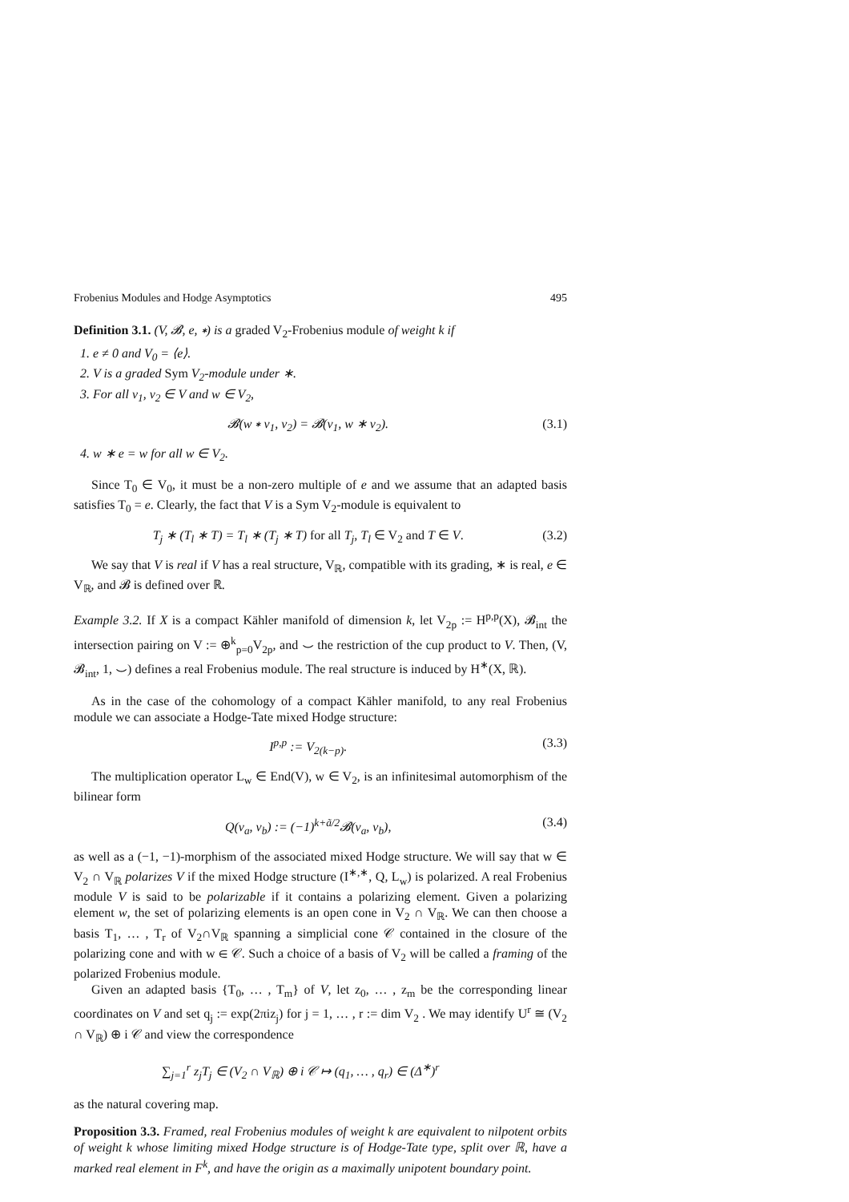Frobenius Modules and Hodge Asymptotics 495
Definition 3.1. (V, 𝓑, e, ∗) is a graded V<sub>2</sub>-Frobenius module of weight k if
1. e ≠ 0 and V<sub>0</sub> = ⟨e⟩.
2. V is a graded Sym V<sub>2</sub>-module under ∗.
3. For all v<sub>1</sub>, v<sub>2</sub> ∈ V and w ∈ V<sub>2</sub>,
𝓑(w ∗ v<sub>1</sub>, v<sub>2</sub>) = 𝓑(v<sub>1</sub>, w ∗ v<sub>2</sub>). (3.1)
4. w ∗ e = w for all w ∈ V<sub>2</sub>.
Since T<sub>0</sub> ∈ V<sub>0</sub>, it must be a non-zero multiple of e and we assume that an adapted basis satisfies T<sub>0</sub> = e. Clearly, the fact that V is a Sym V<sub>2</sub>-module is equivalent to
T<sub>j</sub> ∗ (T<sub>l</sub> ∗ T) = T<sub>l</sub> ∗ (T<sub>j</sub> ∗ T) for all T<sub>j</sub>, T<sub>l</sub> ∈ V<sub>2</sub> and T ∈ V. (3.2)
We say that V is real if V has a real structure, V<sub>ℝ</sub>, compatible with its grading, ∗ is real, e ∈ V<sub>ℝ</sub>, and 𝓑 is defined over ℝ.
Example 3.2. If X is a compact Kähler manifold of dimension k, let V<sub>2p</sub> := H<sup>p,p</sup>(X), 𝓑<sub>int</sub> the intersection pairing on V := ⊕<sup>k</sup><sub>p=0</sub>V<sub>2p</sub>, and ⌣ the restriction of the cup product to V. Then, (V, 𝓑<sub>int</sub>, 1, ⌣) defines a real Frobenius module. The real structure is induced by H<sup>∗</sup>(X, ℝ).
As in the case of the cohomology of a compact Kähler manifold, to any real Frobenius module we can associate a Hodge-Tate mixed Hodge structure:
I<sup>p,p</sup> := V<sub>2(k−p)</sub>. (3.3)
The multiplication operator L<sub>w</sub> ∈ End(V), w ∈ V<sub>2</sub>, is an infinitesimal automorphism of the bilinear form
Q(v<sub>a</sub>, v<sub>b</sub>) := (−1)<sup>k+ã/2</sup>𝓑(v<sub>a</sub>, v<sub>b</sub>), (3.4)
as well as a (−1, −1)-morphism of the associated mixed Hodge structure. We will say that w ∈ V<sub>2</sub> ∩ V<sub>ℝ</sub> polarizes V if the mixed Hodge structure (I<sup>∗,∗</sup>, Q, L<sub>w</sub>) is polarized. A real Frobenius module V is said to be polarizable if it contains a polarizing element. Given a polarizing element w, the set of polarizing elements is an open cone in V<sub>2</sub> ∩ V<sub>ℝ</sub>. We can then choose a basis T<sub>1</sub>, … , T<sub>r</sub> of V<sub>2</sub>∩V<sub>ℝ</sub> spanning a simplicial cone 𝒞 contained in the closure of the polarizing cone and with w ∈ 𝒞. Such a choice of a basis of V<sub>2</sub> will be called a framing of the polarized Frobenius module.
Given an adapted basis {T<sub>0</sub>, … , T<sub>m</sub>} of V, let z<sub>0</sub>, … , z<sub>m</sub> be the corresponding linear coordinates on V and set q<sub>j</sub> := exp(2πiz<sub>j</sub>) for j = 1, … , r := dim V<sub>2</sub> . We may identify U<sup>r</sup> ≅ (V<sub>2</sub> ∩ V<sub>ℝ</sub>) ⊕ i 𝒞 and view the correspondence
∑<sub>j=1</sub><sup>r</sup> z<sub>j</sub>T<sub>j</sub> ∈ (V<sub>2</sub> ∩ V<sub>ℝ</sub>) ⊕ i 𝒞 ↦ (q<sub>1</sub>, … , q<sub>r</sub>) ∈ (Δ<sup>∗</sup>)<sup>r</sup>
as the natural covering map.
Proposition 3.3. Framed, real Frobenius modules of weight k are equivalent to nilpotent orbits of weight k whose limiting mixed Hodge structure is of Hodge-Tate type, split over ℝ, have a marked real element in F<sup>k</sup>, and have the origin as a maximally unipotent boundary point.